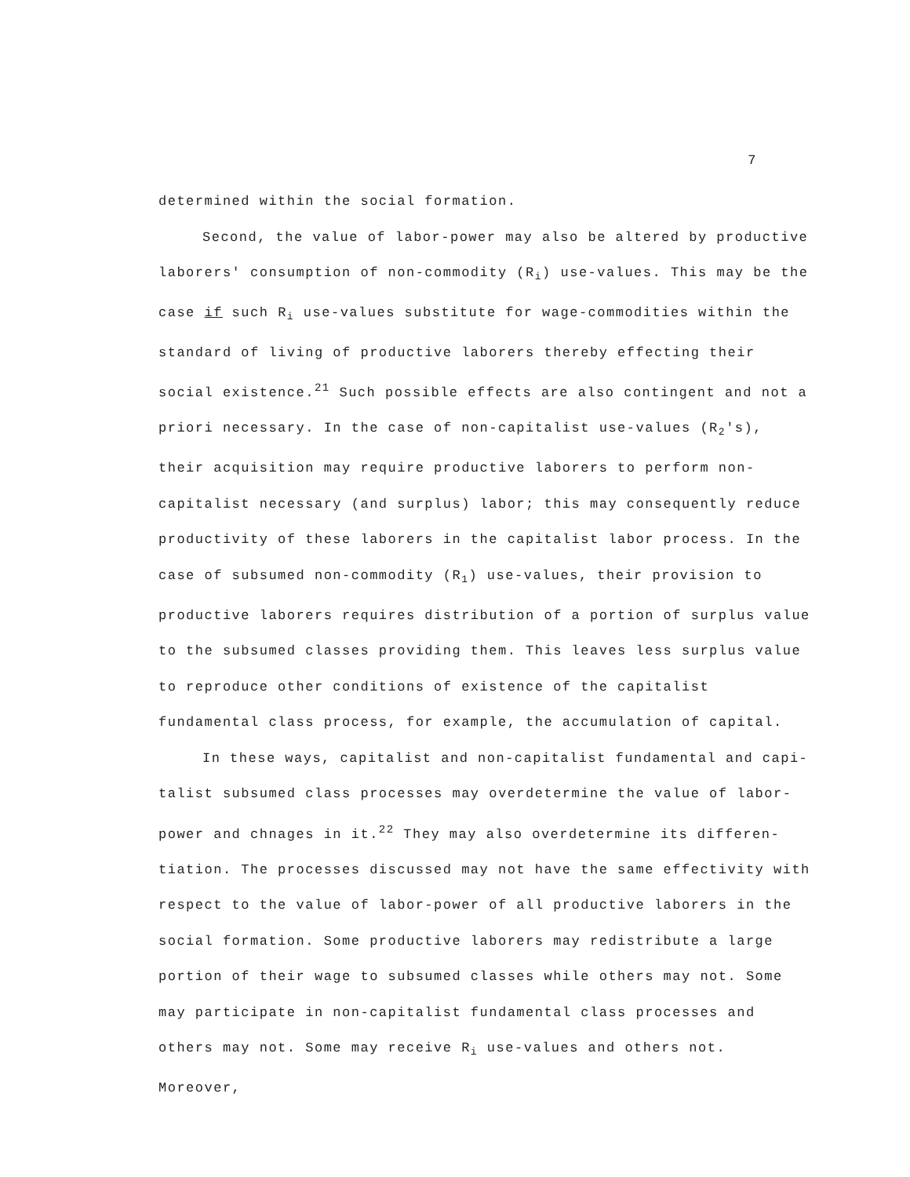7
determined within the social formation.
Second, the value of labor-power may also be altered by productive laborers' consumption of non-commodity (R<sub>i</sub>) use-values. This may be the case if such R<sub>i</sub> use-values substitute for wage-commodities within the standard of living of productive laborers thereby effecting their social existence.<sup>21</sup> Such possible effects are also contingent and not a priori necessary. In the case of non-capitalist use-values (R<sub>2</sub>'s), their acquisition may require productive laborers to perform non-capitalist necessary (and surplus) labor; this may consequently reduce productivity of these laborers in the capitalist labor process. In the case of subsumed non-commodity (R<sub>1</sub>) use-values, their provision to productive laborers requires distribution of a portion of surplus value to the subsumed classes providing them. This leaves less surplus value to reproduce other conditions of existence of the capitalist fundamental class process, for example, the accumulation of capital.
In these ways, capitalist and non-capitalist fundamental and capi- talist subsumed class processes may overdetermine the value of labor- power and chnages in it.<sup>22</sup> They may also overdetermine its differen- tiation. The processes discussed may not have the same effectivity with respect to the value of labor-power of all productive laborers in the social formation. Some productive laborers may redistribute a large portion of their wage to subsumed classes while others may not. Some may participate in non-capitalist fundamental class processes and others may not. Some may receive R<sub>i</sub> use-values and others not. Moreover,